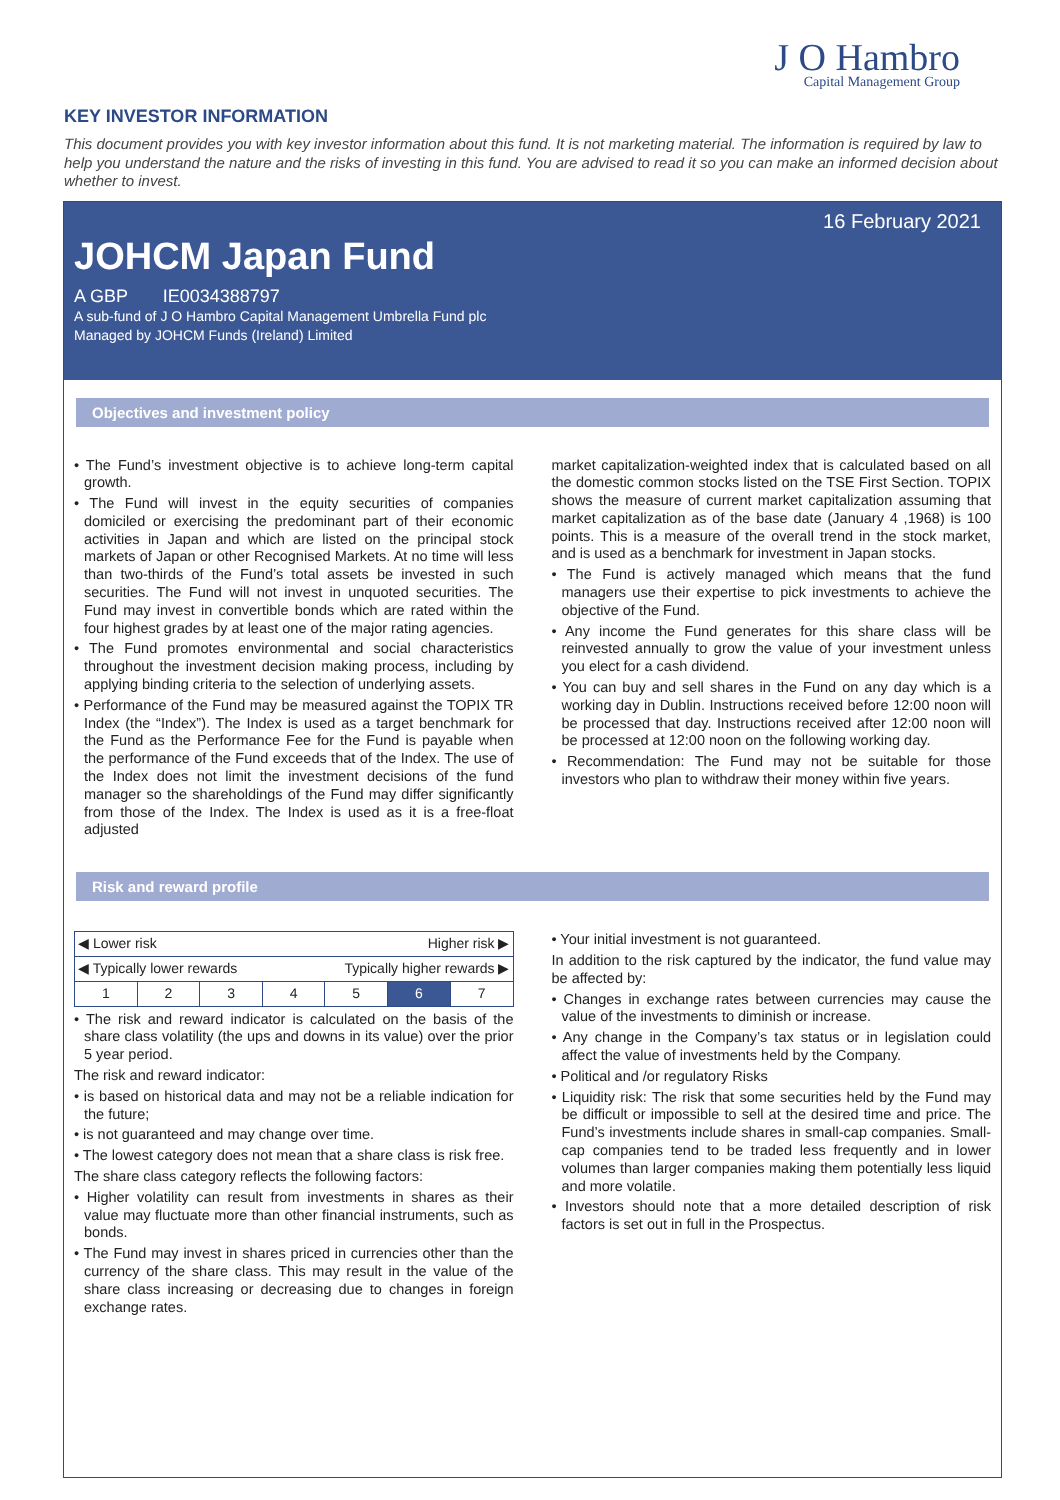J O Hambro
Capital Management Group
KEY INVESTOR INFORMATION
This document provides you with key investor information about this fund. It is not marketing material. The information is required by law to help you understand the nature and the risks of investing in this fund. You are advised to read it so you can make an informed decision about whether to invest.
16 February 2021
JOHCM Japan Fund
A GBP IE0034388797
A sub-fund of J O Hambro Capital Management Umbrella Fund plc
Managed by JOHCM Funds (Ireland) Limited
Objectives and investment policy
• The Fund’s investment objective is to achieve long-term capital growth.
• The Fund will invest in the equity securities of companies domiciled or exercising the predominant part of their economic activities in Japan and which are listed on the principal stock markets of Japan or other Recognised Markets. At no time will less than two-thirds of the Fund’s total assets be invested in such securities. The Fund will not invest in unquoted securities. The Fund may invest in convertible bonds which are rated within the four highest grades by at least one of the major rating agencies.
• The Fund promotes environmental and social characteristics throughout the investment decision making process, including by applying binding criteria to the selection of underlying assets.
• Performance of the Fund may be measured against the TOPIX TR Index (the “Index”). The Index is used as a target benchmark for the Fund as the Performance Fee for the Fund is payable when the performance of the Fund exceeds that of the Index. The use of the Index does not limit the investment decisions of the fund manager so the shareholdings of the Fund may differ significantly from those of the Index. The Index is used as it is a free-float adjusted
market capitalization-weighted index that is calculated based on all the domestic common stocks listed on the TSE First Section. TOPIX shows the measure of current market capitalization assuming that market capitalization as of the base date (January 4 ,1968) is 100 points. This is a measure of the overall trend in the stock market, and is used as a benchmark for investment in Japan stocks.
• The Fund is actively managed which means that the fund managers use their expertise to pick investments to achieve the objective of the Fund.
• Any income the Fund generates for this share class will be reinvested annually to grow the value of your investment unless you elect for a cash dividend.
• You can buy and sell shares in the Fund on any day which is a working day in Dublin. Instructions received before 12:00 noon will be processed that day. Instructions received after 12:00 noon will be processed at 12:00 noon on the following working day.
• Recommendation: The Fund may not be suitable for those investors who plan to withdraw their money within five years.
Risk and reward profile
| ◀ Lower risk Higher risk ▶ | | | | | | |
| ◀ Typically lower rewards Typically higher rewards ▶ | | | | | | |
| 1 | 2 | 3 | 4 | 5 | 6 | 7 |
• The risk and reward indicator is calculated on the basis of the share class volatility (the ups and downs in its value) over the prior 5 year period.
The risk and reward indicator:
• is based on historical data and may not be a reliable indication for the future;
• is not guaranteed and may change over time.
• The lowest category does not mean that a share class is risk free.
The share class category reflects the following factors:
• Higher volatility can result from investments in shares as their value may fluctuate more than other financial instruments, such as bonds.
• The Fund may invest in shares priced in currencies other than the currency of the share class. This may result in the value of the share class increasing or decreasing due to changes in foreign exchange rates.
• Your initial investment is not guaranteed.
In addition to the risk captured by the indicator, the fund value may be affected by:
• Changes in exchange rates between currencies may cause the value of the investments to diminish or increase.
• Any change in the Company’s tax status or in legislation could affect the value of investments held by the Company.
• Political and /or regulatory Risks
• Liquidity risk: The risk that some securities held by the Fund may be difficult or impossible to sell at the desired time and price. The Fund’s investments include shares in small-cap companies. Small-cap companies tend to be traded less frequently and in lower volumes than larger companies making them potentially less liquid and more volatile.
• Investors should note that a more detailed description of risk factors is set out in full in the Prospectus.